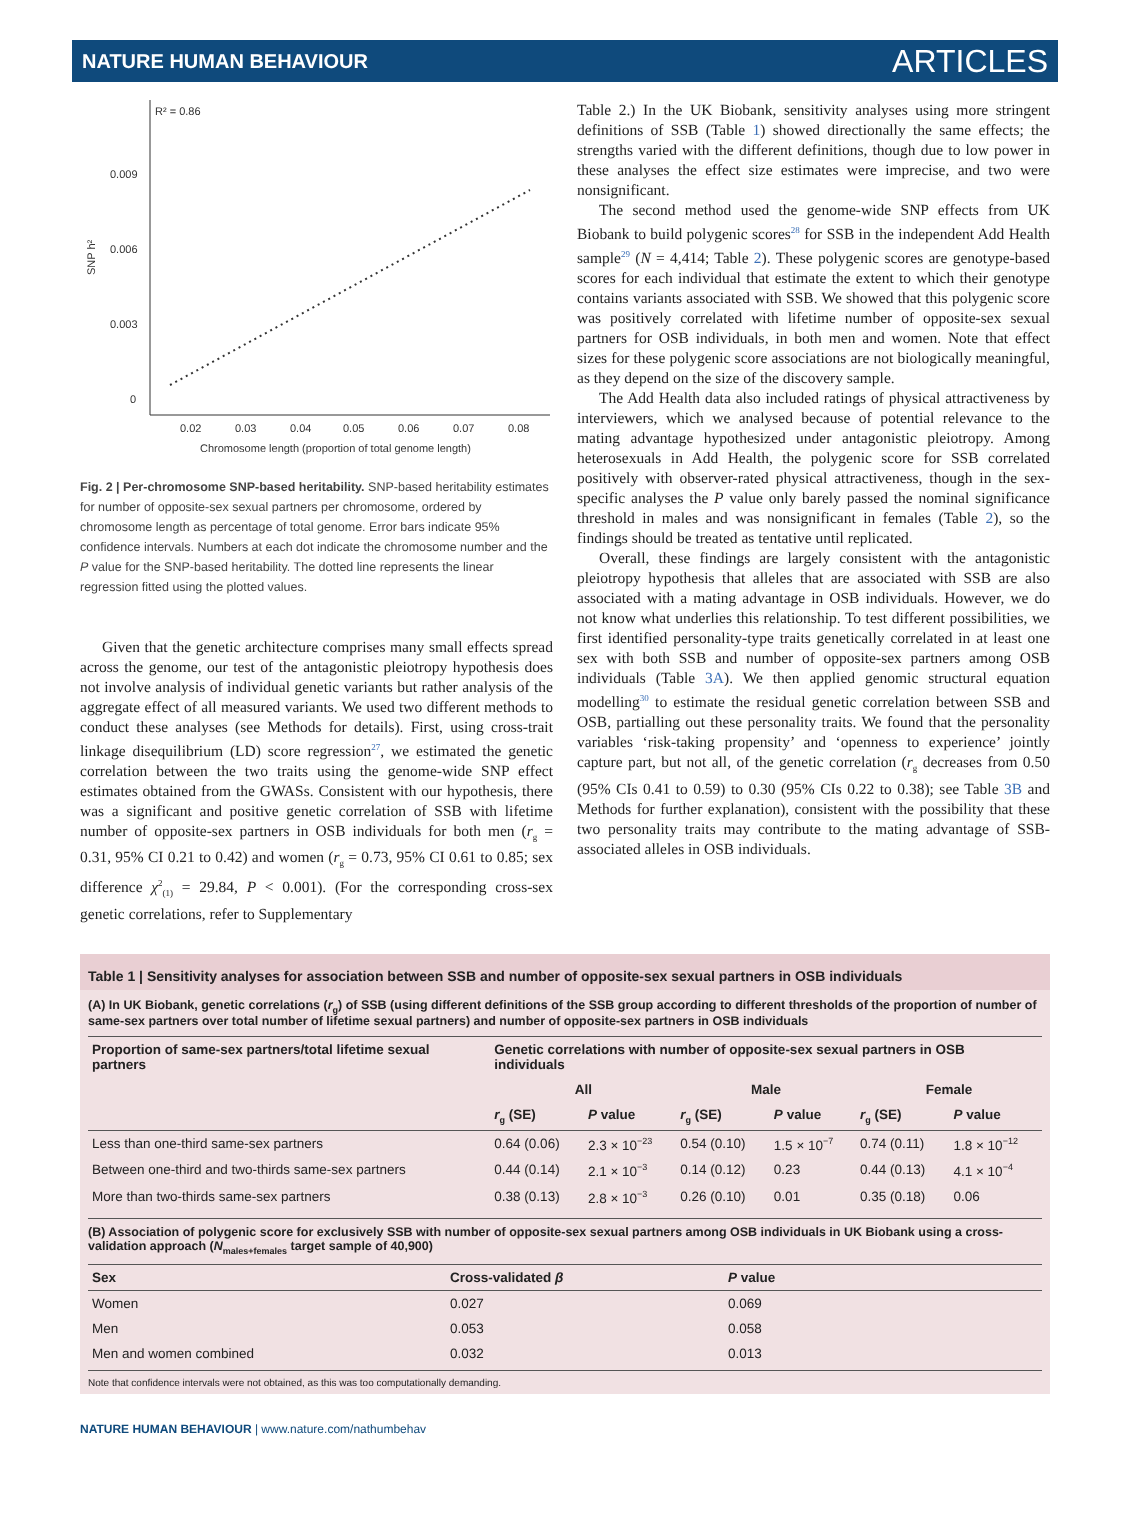NATURE HUMAN BEHAVIOUR ARTICLES
R² = 0.86
0.009
0.006
0.003
0
0.02
0.03
0.04
0.05
0.06
0.07
0.08
Chromosome length (proportion of total genome length)
SNP h²
Fig. 2 | Per-chromosome SNP-based heritability. SNP-based heritability estimates for number of opposite-sex sexual partners per chromosome, ordered by chromosome length as percentage of total genome. Error bars indicate 95% confidence intervals. Numbers at each dot indicate the chromosome number and the P value for the SNP-based heritability. The dotted line represents the linear regression fitted using the plotted values.
Given that the genetic architecture comprises many small effects spread across the genome, our test of the antagonistic pleiotropy hypothesis does not involve analysis of individual genetic variants but rather analysis of the aggregate effect of all measured variants. We used two different methods to conduct these analyses (see Methods for details). First, using cross-trait linkage disequilibrium (LD) score regression<sup>27</sup>, we estimated the genetic correlation between the two traits using the genome-wide SNP effect estimates obtained from the GWASs. Consistent with our hypothesis, there was a significant and positive genetic correlation of SSB with lifetime number of opposite-sex partners in OSB individuals for both men (r<sub>g</sub> = 0.31, 95% CI 0.21 to 0.42) and women (r<sub>g</sub> = 0.73, 95% CI 0.61 to 0.85; sex difference χ<sup>2</sup><sub>(1)</sub> = 29.84, P < 0.001). (For the corresponding cross-sex genetic correlations, refer to Supplementary
Table 2.) In the UK Biobank, sensitivity analyses using more stringent definitions of SSB (Table 1) showed directionally the same effects; the strengths varied with the different definitions, though due to low power in these analyses the effect size estimates were imprecise, and two were nonsignificant.
The second method used the genome-wide SNP effects from UK Biobank to build polygenic scores<sup>28</sup> for SSB in the independent Add Health sample<sup>29</sup> (N = 4,414; Table 2). These polygenic scores are genotype-based scores for each individual that estimate the extent to which their genotype contains variants associated with SSB. We showed that this polygenic score was positively correlated with lifetime number of opposite-sex sexual partners for OSB individuals, in both men and women. Note that effect sizes for these polygenic score associations are not biologically meaningful, as they depend on the size of the discovery sample.
The Add Health data also included ratings of physical attractiveness by interviewers, which we analysed because of potential relevance to the mating advantage hypothesized under antagonistic pleiotropy. Among heterosexuals in Add Health, the polygenic score for SSB correlated positively with observer-rated physical attractiveness, though in the sex-specific analyses the P value only barely passed the nominal significance threshold in males and was nonsignificant in females (Table 2), so the findings should be treated as tentative until replicated.
Overall, these findings are largely consistent with the antagonistic pleiotropy hypothesis that alleles that are associated with SSB are also associated with a mating advantage in OSB individuals. However, we do not know what underlies this relationship. To test different possibilities, we first identified personality-type traits genetically correlated in at least one sex with both SSB and number of opposite-sex partners among OSB individuals (Table 3A). We then applied genomic structural equation modelling<sup>30</sup> to estimate the residual genetic correlation between SSB and OSB, partialling out these personality traits. We found that the personality variables ‘risk-taking propensity’ and ‘openness to experience’ jointly capture part, but not all, of the genetic correlation (r<sub>g</sub> decreases from 0.50 (95% CIs 0.41 to 0.59) to 0.30 (95% CIs 0.22 to 0.38); see Table 3B and Methods for further explanation), consistent with the possibility that these two personality traits may contribute to the mating advantage of SSB-associated alleles in OSB individuals.
Table 1 | Sensitivity analyses for association between SSB and number of opposite-sex sexual partners in OSB individuals
(A) In UK Biobank, genetic correlations (r<sub>g</sub>) of SSB (using different definitions of the SSB group according to different thresholds of the proportion of number of same-sex partners over total number of lifetime sexual partners) and number of opposite-sex partners in OSB individuals
| Proportion of same-sex partners/total lifetime sexual partners | Genetic correlations with number of opposite-sex sexual partners in OSB individuals | | | | | |
| --- | --- | --- | --- | --- | --- | --- |
| | All | | Male | | Female | |
| | r<sub>g</sub> (SE) | P value | r<sub>g</sub> (SE) | P value | r<sub>g</sub> (SE) | P value |
| Less than one-third same-sex partners | 0.64 (0.06) | 2.3 × 10<sup>−23</sup> | 0.54 (0.10) | 1.5 × 10<sup>−7</sup> | 0.74 (0.11) | 1.8 × 10<sup>−12</sup> |
| Between one-third and two-thirds same-sex partners | 0.44 (0.14) | 2.1 × 10<sup>−3</sup> | 0.14 (0.12) | 0.23 | 0.44 (0.13) | 4.1 × 10<sup>−4</sup> |
| More than two-thirds same-sex partners | 0.38 (0.13) | 2.8 × 10<sup>−3</sup> | 0.26 (0.10) | 0.01 | 0.35 (0.18) | 0.06 |
(B) Association of polygenic score for exclusively SSB with number of opposite-sex sexual partners among OSB individuals in UK Biobank using a cross-validation approach (N<sub>males+females</sub> target sample of 40,900)
| Sex | Cross-validated β | P value |
| --- | --- | --- |
| Women | 0.027 | 0.069 |
| Men | 0.053 | 0.058 |
| Men and women combined | 0.032 | 0.013 |
Note that confidence intervals were not obtained, as this was too computationally demanding.
NATURE HUMAN BEHAVIOUR | www.nature.com/nathumbehav